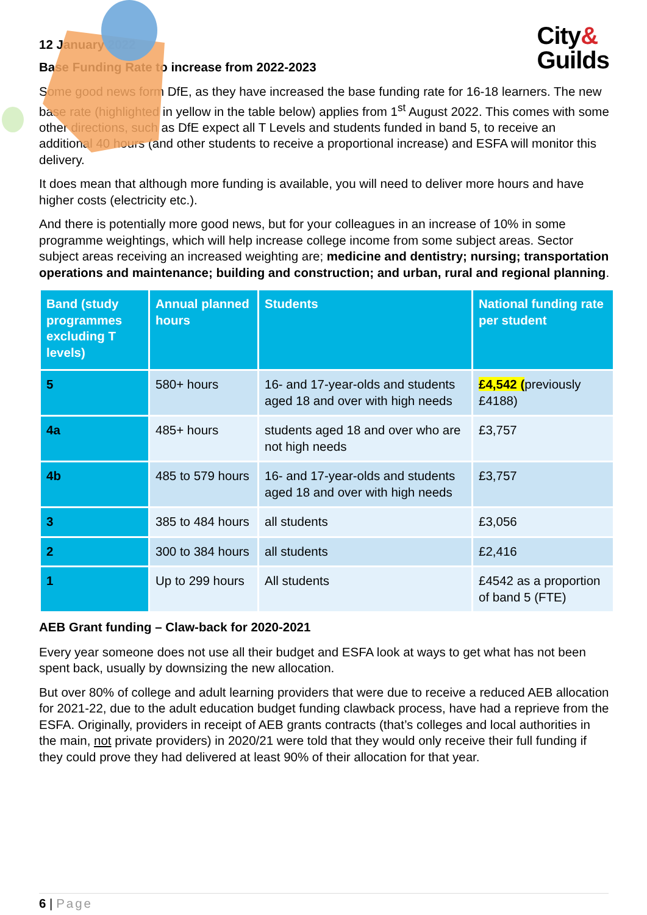City&
Guilds
12 January 2022
Base Funding Rate to increase from 2022-2023
Some good news form DfE, as they have increased the base funding rate for 16-18 learners. The new base rate (highlighted in yellow in the table below) applies from 1<sup>st</sup> August 2022. This comes with some other directions, such as DfE expect all T Levels and students funded in band 5, to receive an additional 40 hours (and other students to receive a proportional increase) and ESFA will monitor this delivery.
It does mean that although more funding is available, you will need to deliver more hours and have higher costs (electricity etc.).
And there is potentially more good news, but for your colleagues in an increase of 10% in some programme weightings, which will help increase college income from some subject areas. Sector subject areas receiving an increased weighting are; medicine and dentistry; nursing; transportation operations and maintenance; building and construction; and urban, rural and regional planning.
| Band (study programmes excluding T levels) | Annual planned hours | Students | National funding rate per student |
| --- | --- | --- | --- |
| 5 | 580+ hours | 16- and 17-year-olds and students aged 18 and over with high needs | £4,542 ( previously £4188) |
| 4a | 485+ hours | students aged 18 and over who are not high needs | £3,757 |
| 4b | 485 to 579 hours | 16- and 17-year-olds and students aged 18 and over with high needs | £3,757 |
| 3 | 385 to 484 hours | all students | £3,056 |
| 2 | 300 to 384 hours | all students | £2,416 |
| 1 | Up to 299 hours | All students | £4542 as a proportion of band 5 (FTE) |
AEB Grant funding – Claw-back for 2020-2021
Every year someone does not use all their budget and ESFA look at ways to get what has not been spent back, usually by downsizing the new allocation.
But over 80% of college and adult learning providers that were due to receive a reduced AEB allocation for 2021-22, due to the adult education budget funding clawback process, have had a reprieve from the ESFA. Originally, providers in receipt of AEB grants contracts (that’s colleges and local authorities in the main, not private providers) in 2020/21 were told that they would only receive their full funding if they could prove they had delivered at least 90% of their allocation for that year.
6 | Page